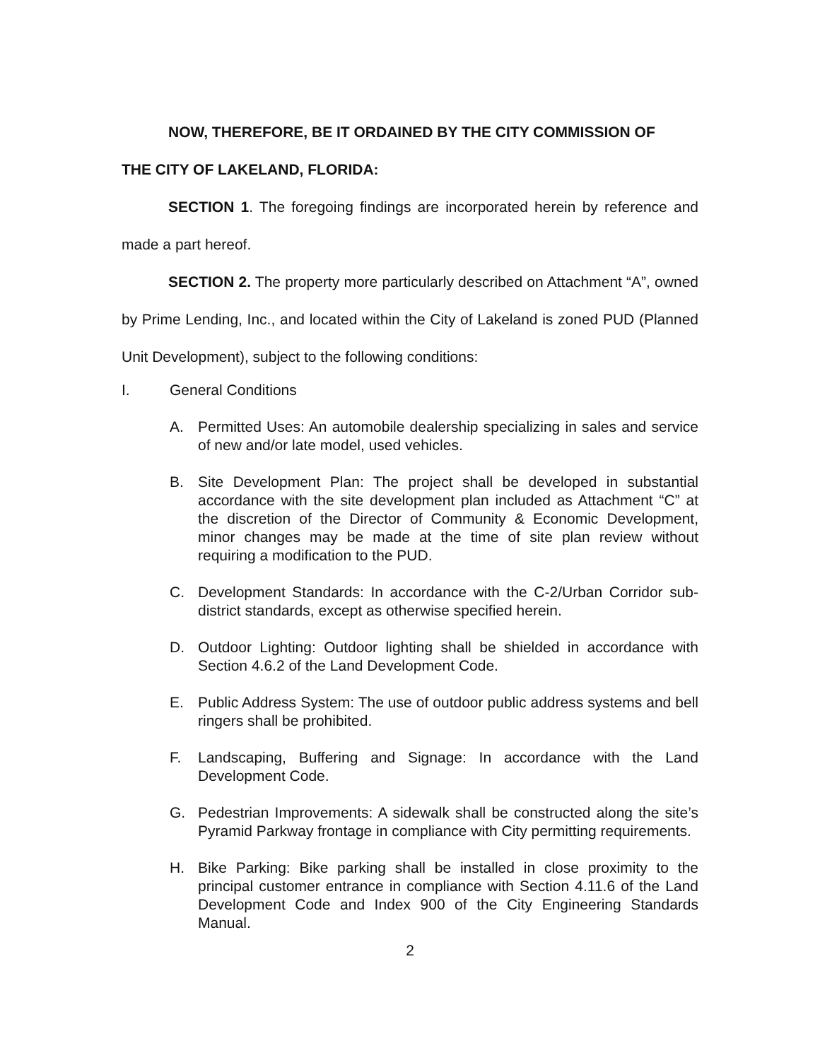NOW, THEREFORE, BE IT ORDAINED BY THE CITY COMMISSION OF
THE CITY OF LAKELAND, FLORIDA:
SECTION 1. The foregoing findings are incorporated herein by reference and made a part hereof.
SECTION 2. The property more particularly described on Attachment “A”, owned by Prime Lending, Inc., and located within the City of Lakeland is zoned PUD (Planned Unit Development), subject to the following conditions:
I. General Conditions
A. Permitted Uses: An automobile dealership specializing in sales and service of new and/or late model, used vehicles.
B. Site Development Plan: The project shall be developed in substantial accordance with the site development plan included as Attachment “C” at the discretion of the Director of Community & Economic Development, minor changes may be made at the time of site plan review without requiring a modification to the PUD.
C. Development Standards: In accordance with the C-2/Urban Corridor sub-district standards, except as otherwise specified herein.
D. Outdoor Lighting: Outdoor lighting shall be shielded in accordance with Section 4.6.2 of the Land Development Code.
E. Public Address System: The use of outdoor public address systems and bell ringers shall be prohibited.
F. Landscaping, Buffering and Signage: In accordance with the Land Development Code.
G. Pedestrian Improvements: A sidewalk shall be constructed along the site’s Pyramid Parkway frontage in compliance with City permitting requirements.
H. Bike Parking: Bike parking shall be installed in close proximity to the principal customer entrance in compliance with Section 4.11.6 of the Land Development Code and Index 900 of the City Engineering Standards Manual.
2